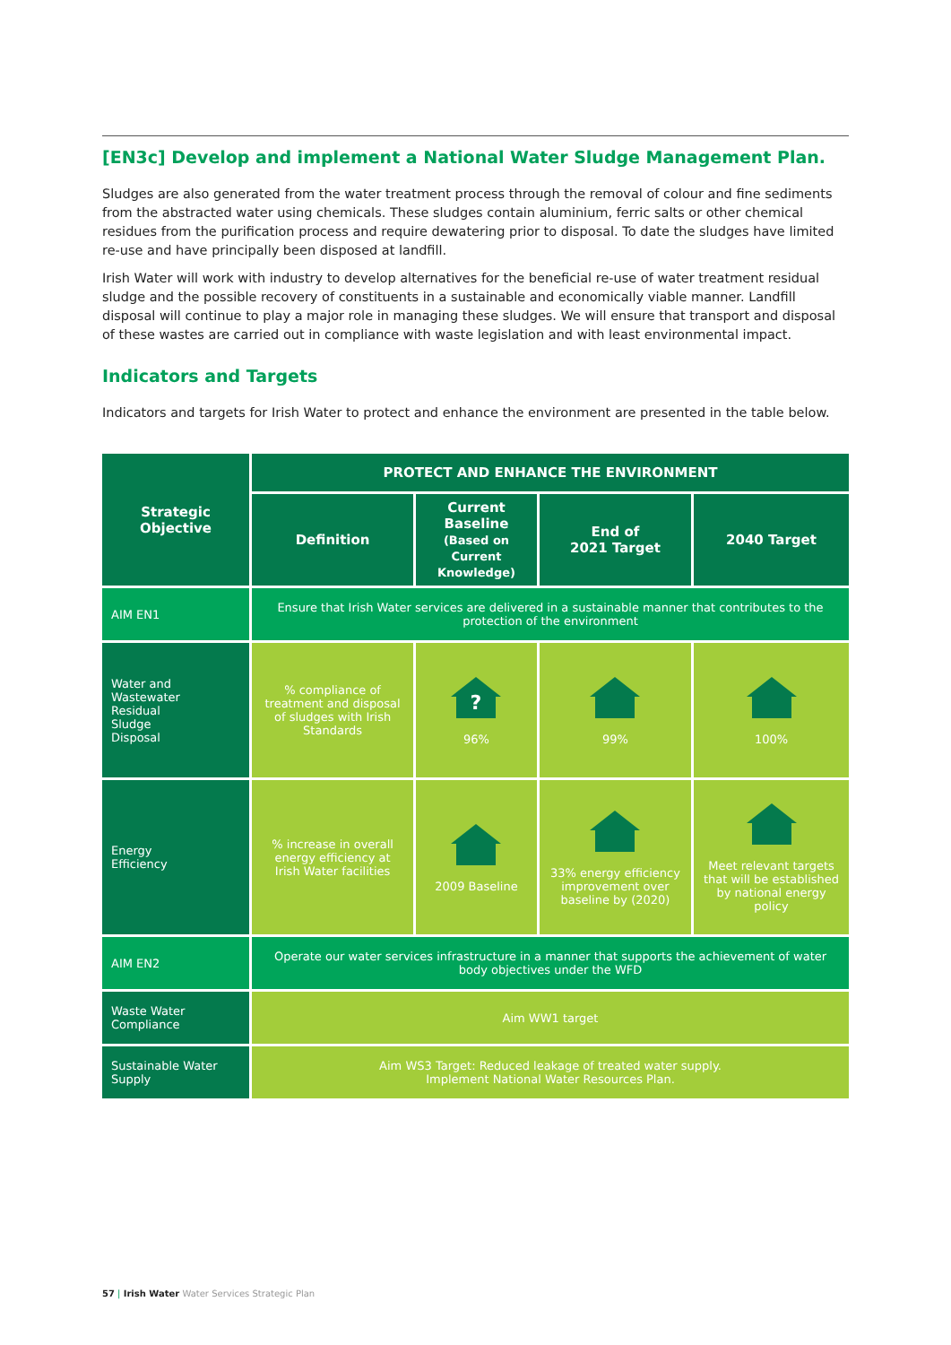[EN3c] Develop and implement a National Water Sludge Management Plan.
Sludges are also generated from the water treatment process through the removal of colour and fine sediments from the abstracted water using chemicals. These sludges contain aluminium, ferric salts or other chemical residues from the purification process and require dewatering prior to disposal. To date the sludges have limited re-use and have principally been disposed at landfill.
Irish Water will work with industry to develop alternatives for the beneficial re-use of water treatment residual sludge and the possible recovery of constituents in a sustainable and economically viable manner. Landfill disposal will continue to play a major role in managing these sludges. We will ensure that transport and disposal of these wastes are carried out in compliance with waste legislation and with least environmental impact.
Indicators and Targets
Indicators and targets for Irish Water to protect and enhance the environment are presented in the table below.
| Strategic Objective | PROTECT AND ENHANCE THE ENVIRONMENT | | | |
| --- | --- | --- | --- | --- |
| | Definition | Current Baseline (Based on Current Knowledge) | End of 2021 Target | 2040 Target |
| AIM EN1 | Ensure that Irish Water services are delivered in a sustainable manner that contributes to the protection of the environment | | | |
| Water and Wastewater Residual Sludge Disposal | % compliance of treatment and disposal of sludges with Irish Standards | ? 96% | 99% | 100% |
| Energy Efficiency | % increase in overall energy efficiency at Irish Water facilities | 2009 Baseline | 33% energy efficiency improvement over baseline by (2020) | Meet relevant targets that will be established by national energy policy |
| AIM EN2 | Operate our water services infrastructure in a manner that supports the achievement of water body objectives under the WFD | | | |
| Waste Water Compliance | Aim WW1 target | | | |
| Sustainable Water Supply | Aim WS3 Target: Reduced leakage of treated water supply. Implement National Water Resources Plan. | | | |
57 | Irish Water Water Services Strategic Plan